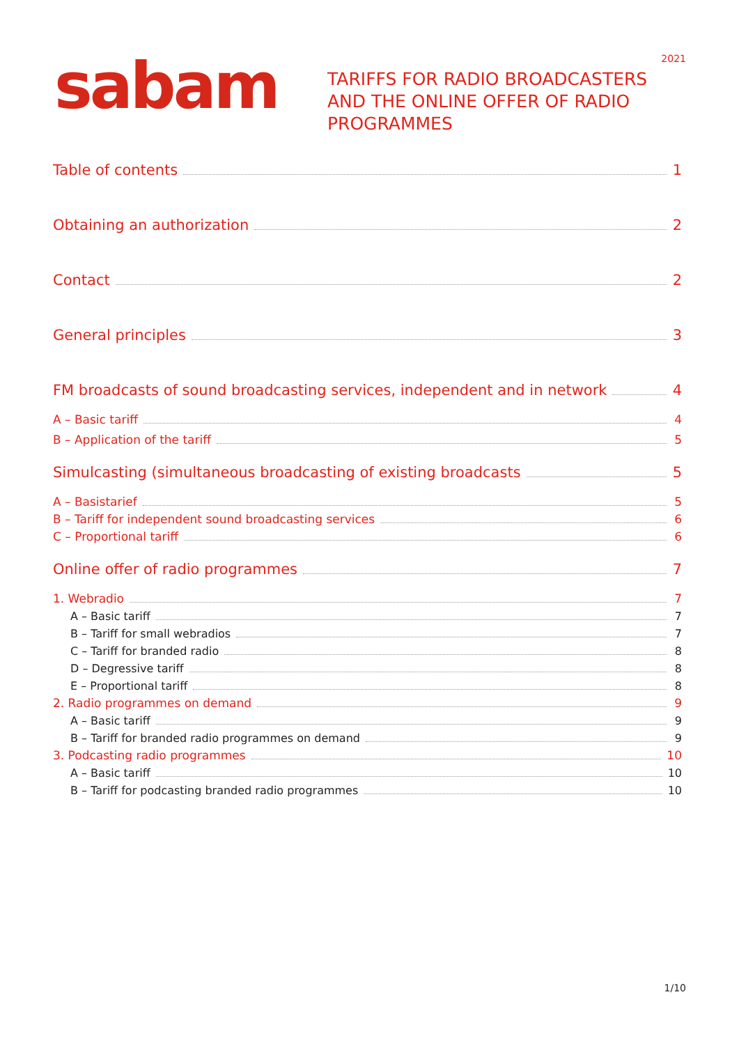2021 sabam
TARIFFS FOR RADIO BROADCASTERS
AND THE ONLINE OFFER OF RADIO
PROGRAMMES
Table of contents 1
Obtaining an authorization 2
Contact 2
General principles 3
FM broadcasts of sound broadcasting services, independent and in network 4
A – Basic tariff 4
B – Application of the tariff 5
Simulcasting (simultaneous broadcasting of existing broadcasts 5
A – Basistarief 5
B – Tariff for independent sound broadcasting services 6
C – Proportional tariff 6
Online offer of radio programmes 7
1. Webradio 7
A – Basic tariff 7
B – Tariff for small webradios 7
C – Tariff for branded radio 8
D – Degressive tariff 8
E – Proportional tariff 8
2. Radio programmes on demand 9
A – Basic tariff 9
B – Tariff for branded radio programmes on demand 9
3. Podcasting radio programmes 10
A – Basic tariff 10
B – Tariff for podcasting branded radio programmes 10
1/10